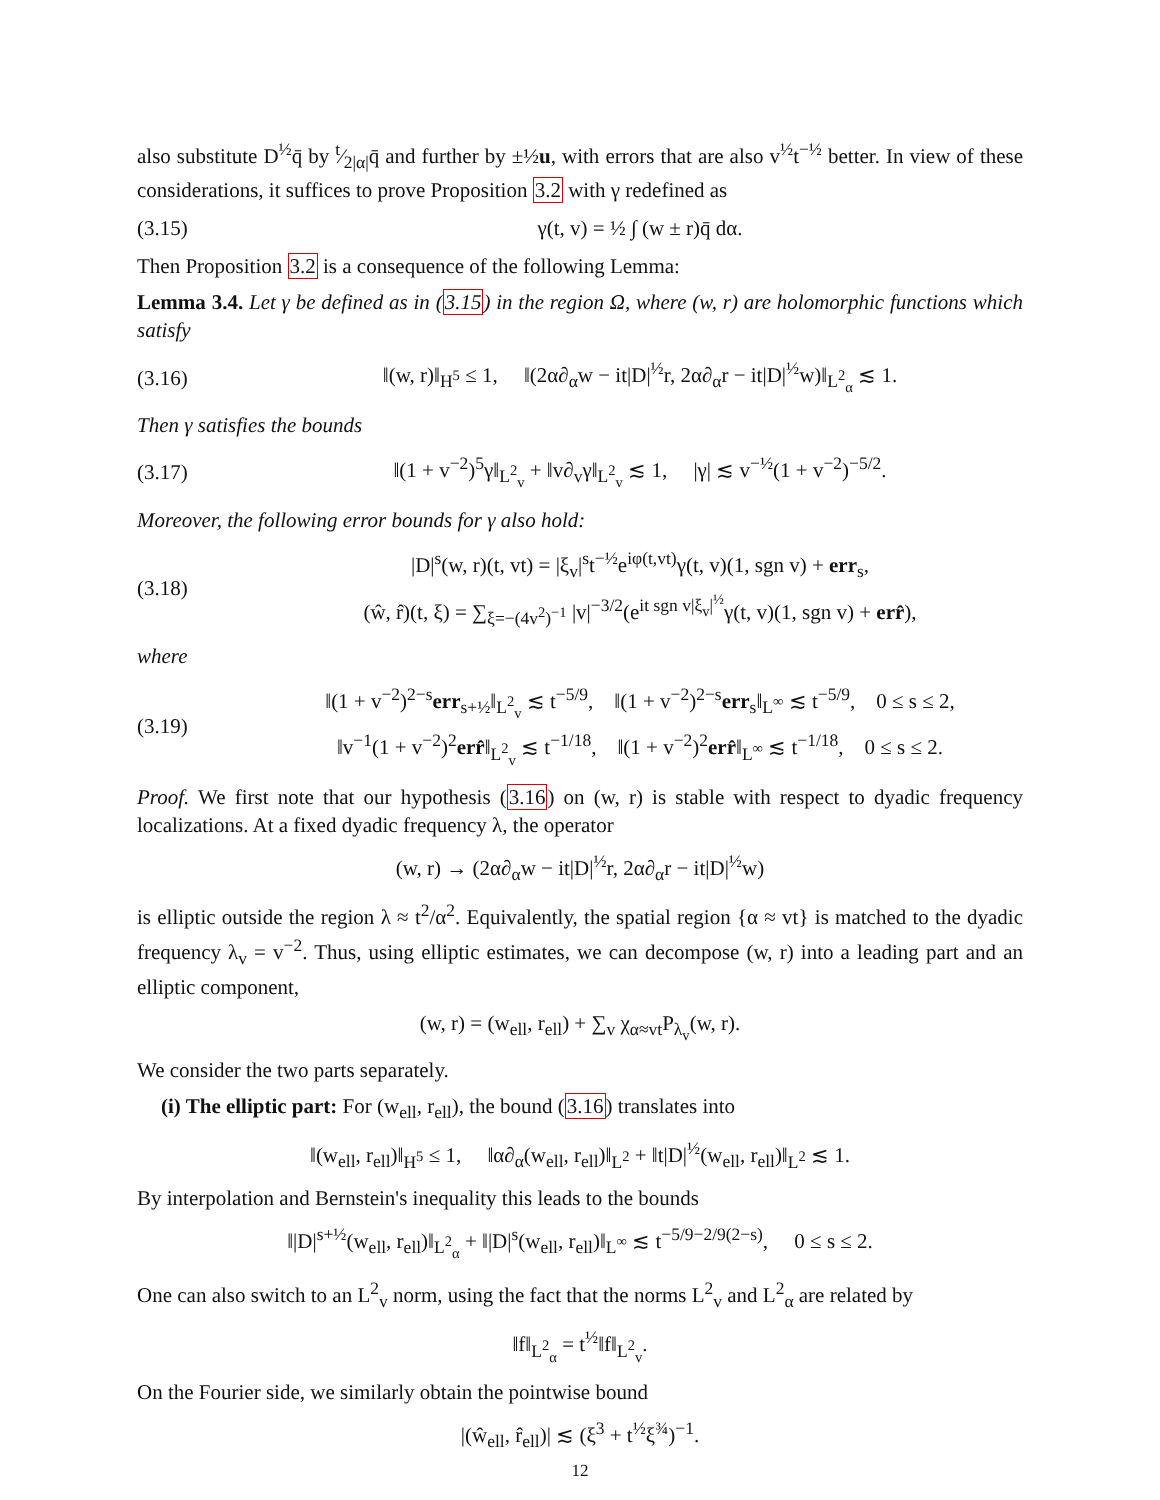also substitute D<sup>½</sup>q̄ by t⁄2|α|q̄ and further by ±½u, with errors that are also v<sup>½</sup>t<sup>−½</sup> better. In view of these considerations, it suffices to prove Proposition 3.2 with γ redefined as
(3.15) γ(t, v) = ½ ∫ (w ± r)q̄ dα.
Then Proposition 3.2 is a consequence of the following Lemma:
Lemma 3.4. Let γ be defined as in (3.15) in the region Ω, where (w, r) are holomorphic functions which satisfy
(3.16) ‖(w, r)‖<sub>H<sup>5</sup></sub> ≤ 1, ‖(2α∂<sub>α</sub>w − it|D|<sup>½</sup>r, 2α∂<sub>α</sub>r − it|D|<sup>½</sup>w)‖<sub>L<sup>2</sup><sub>α</sub></sub> ≲ 1.
Then γ satisfies the bounds
(3.17) ‖(1 + v<sup>−2</sup>)<sup>5</sup>γ‖<sub>L<sup>2</sup><sub>v</sub></sub> + ‖v∂<sub>v</sub>γ‖<sub>L<sup>2</sup><sub>v</sub></sub> ≲ 1, |γ| ≲ v<sup>−½</sup>(1 + v<sup>−2</sup>)<sup>−5/2</sup>.
Moreover, the following error bounds for γ also hold:
(3.18) |D|<sup>s</sup>(w, r)(t, vt) = |ξ<sub>v</sub>|<sup>s</sup>t<sup>−½</sup>e<sup>iφ(t,vt)</sup>γ(t, v)(1, sgn v) + err<sub>s</sub>,
(ŵ, r̂)(t, ξ) = ∑<sub>ξ=−(4v<sup>2</sup>)<sup>−1</sup></sub> |v|<sup>−3/2</sup>(e<sup>it sgn v|ξ<sub>v</sub>|<sup>½</sup></sup>γ(t, v)(1, sgn v) + err̂),
where
(3.19) ‖(1 + v<sup>−2</sup>)<sup>2−s</sup>err<sub>s+½</sub>‖<sub>L<sup>2</sup><sub>v</sub></sub> ≲ t<sup>−5/9</sup>, ‖(1 + v<sup>−2</sup>)<sup>2−s</sup>err<sub>s</sub>‖<sub>L<sup>∞</sup></sub> ≲ t<sup>−5/9</sup>, 0 ≤ s ≤ 2,
‖v<sup>−1</sup>(1 + v<sup>−2</sup>)<sup>2</sup>err̂‖<sub>L<sup>2</sup><sub>v</sub></sub> ≲ t<sup>−1/18</sup>, ‖(1 + v<sup>−2</sup>)<sup>2</sup>err̂‖<sub>L<sup>∞</sup></sub> ≲ t<sup>−1/18</sup>, 0 ≤ s ≤ 2.
Proof. We first note that our hypothesis (3.16) on (w, r) is stable with respect to dyadic frequency localizations. At a fixed dyadic frequency λ, the operator
(w, r) → (2α∂<sub>α</sub>w − it|D|<sup>½</sup>r, 2α∂<sub>α</sub>r − it|D|<sup>½</sup>w)
is elliptic outside the region λ ≈ t<sup>2</sup>/α<sup>2</sup>. Equivalently, the spatial region {α ≈ vt} is matched to the dyadic frequency λ<sub>v</sub> = v<sup>−2</sup>. Thus, using elliptic estimates, we can decompose (w, r) into a leading part and an elliptic component,
(w, r) = (w<sub>ell</sub>, r<sub>ell</sub>) + ∑<sub>v</sub> χ<sub>α≈vt</sub>P<sub>λ<sub>v</sub></sub>(w, r).
We consider the two parts separately.
(i) The elliptic part: For (w<sub>ell</sub>, r<sub>ell</sub>), the bound (3.16) translates into
‖(w<sub>ell</sub>, r<sub>ell</sub>)‖<sub>H<sup>5</sup></sub> ≤ 1, ‖α∂<sub>α</sub>(w<sub>ell</sub>, r<sub>ell</sub>)‖<sub>L<sup>2</sup></sub> + ‖t|D|<sup>½</sup>(w<sub>ell</sub>, r<sub>ell</sub>)‖<sub>L<sup>2</sup></sub> ≲ 1.
By interpolation and Bernstein's inequality this leads to the bounds
‖|D|<sup>s+½</sup>(w<sub>ell</sub>, r<sub>ell</sub>)‖<sub>L<sup>2</sup><sub>α</sub></sub> + ‖|D|<sup>s</sup>(w<sub>ell</sub>, r<sub>ell</sub>)‖<sub>L<sup>∞</sup></sub> ≲ t<sup>−5/9−2/9(2−s)</sup>, 0 ≤ s ≤ 2.
One can also switch to an L<sup>2</sup><sub>v</sub> norm, using the fact that the norms L<sup>2</sup><sub>v</sub> and L<sup>2</sup><sub>α</sub> are related by
‖f‖<sub>L<sup>2</sup><sub>α</sub></sub> = t<sup>½</sup>‖f‖<sub>L<sup>2</sup><sub>v</sub></sub>.
On the Fourier side, we similarly obtain the pointwise bound
|(ŵ<sub>ell</sub>, r̂<sub>ell</sub>)| ≲ (ξ<sup>3</sup> + t<sup>½</sup>ξ<sup>¾</sup>)<sup>−1</sup>.
12